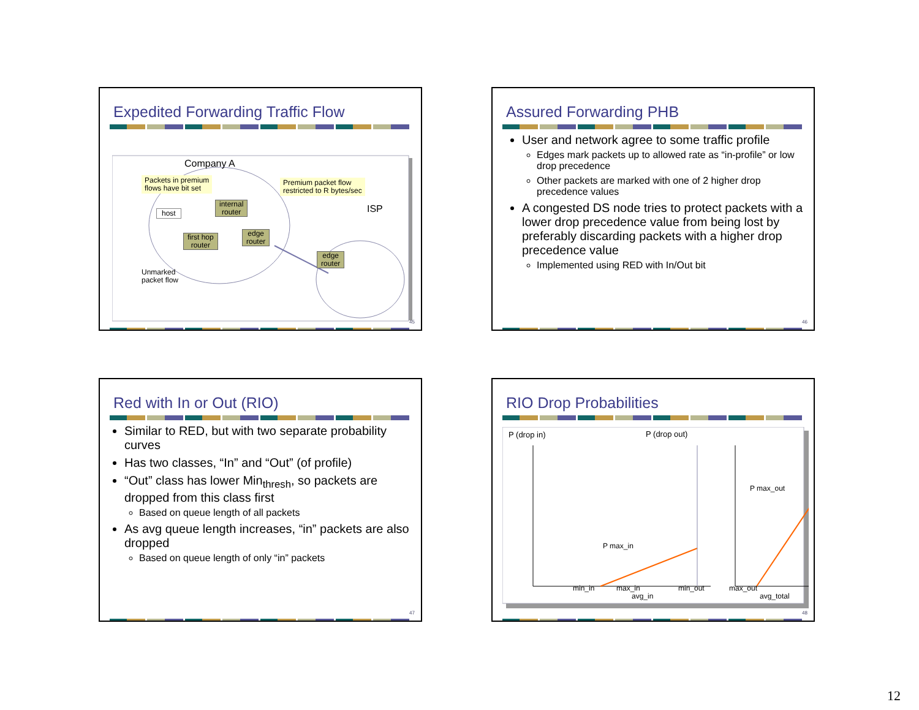Expedited Forwarding Traffic Flow
Company A
Packets in premium
flows have bit set
Premium packet flow
restricted to R bytes/sec
ISP
host
internal
router
first hop
router
edge
router
edge
router
Unmarked
packet flow
45
Assured Forwarding PHB
User and network agree to some traffic profile
Edges mark packets up to allowed rate as “in-profile” or low drop precedence
Other packets are marked with one of 2 higher drop precedence values
A congested DS node tries to protect packets with a lower drop precedence value from being lost by preferably discarding packets with a higher drop precedence value
Implemented using RED with In/Out bit
46
Red with In or Out (RIO)
Similar to RED, but with two separate probability curves
Has two classes, “In” and “Out” (of profile)
“Out” class has lower Min<sub>thresh</sub>, so packets are dropped from this class first
Based on queue length of all packets
As avg queue length increases, “in” packets are also dropped
Based on queue length of only “in” packets
47
RIO Drop Probabilities
P (drop in) P (drop out)
P max_out
P max_in
min_in max_in
avg_in
min_out max_out
avg_total
48
12